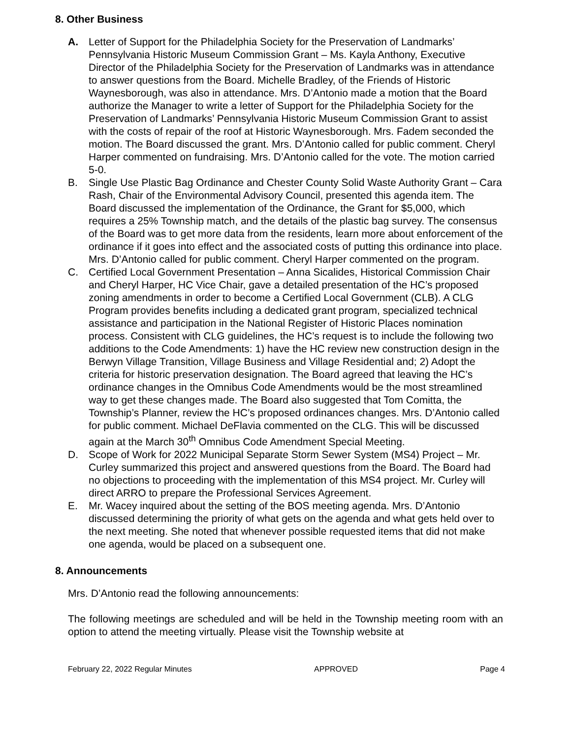8. Other Business
A. Letter of Support for the Philadelphia Society for the Preservation of Landmarks’ Pennsylvania Historic Museum Commission Grant – Ms. Kayla Anthony, Executive Director of the Philadelphia Society for the Preservation of Landmarks was in attendance to answer questions from the Board. Michelle Bradley, of the Friends of Historic Waynesborough, was also in attendance. Mrs. D’Antonio made a motion that the Board authorize the Manager to write a letter of Support for the Philadelphia Society for the Preservation of Landmarks’ Pennsylvania Historic Museum Commission Grant to assist with the costs of repair of the roof at Historic Waynesborough. Mrs. Fadem seconded the motion. The Board discussed the grant. Mrs. D’Antonio called for public comment. Cheryl Harper commented on fundraising. Mrs. D’Antonio called for the vote. The motion carried 5-0.
B. Single Use Plastic Bag Ordinance and Chester County Solid Waste Authority Grant – Cara Rash, Chair of the Environmental Advisory Council, presented this agenda item. The Board discussed the implementation of the Ordinance, the Grant for $5,000, which requires a 25% Township match, and the details of the plastic bag survey. The consensus of the Board was to get more data from the residents, learn more about enforcement of the ordinance if it goes into effect and the associated costs of putting this ordinance into place. Mrs. D’Antonio called for public comment. Cheryl Harper commented on the program.
C. Certified Local Government Presentation – Anna Sicalides, Historical Commission Chair and Cheryl Harper, HC Vice Chair, gave a detailed presentation of the HC’s proposed zoning amendments in order to become a Certified Local Government (CLB). A CLG Program provides benefits including a dedicated grant program, specialized technical assistance and participation in the National Register of Historic Places nomination process. Consistent with CLG guidelines, the HC’s request is to include the following two additions to the Code Amendments: 1) have the HC review new construction design in the Berwyn Village Transition, Village Business and Village Residential and; 2) Adopt the criteria for historic preservation designation. The Board agreed that leaving the HC’s ordinance changes in the Omnibus Code Amendments would be the most streamlined way to get these changes made. The Board also suggested that Tom Comitta, the Township’s Planner, review the HC’s proposed ordinances changes. Mrs. D’Antonio called for public comment. Michael DeFlavia commented on the CLG. This will be discussed again at the March 30<sup>th</sup> Omnibus Code Amendment Special Meeting.
D. Scope of Work for 2022 Municipal Separate Storm Sewer System (MS4) Project – Mr. Curley summarized this project and answered questions from the Board. The Board had no objections to proceeding with the implementation of this MS4 project. Mr. Curley will direct ARRO to prepare the Professional Services Agreement.
E. Mr. Wacey inquired about the setting of the BOS meeting agenda. Mrs. D’Antonio discussed determining the priority of what gets on the agenda and what gets held over to the next meeting. She noted that whenever possible requested items that did not make one agenda, would be placed on a subsequent one.
8. Announcements
Mrs. D’Antonio read the following announcements:
The following meetings are scheduled and will be held in the Township meeting room with an option to attend the meeting virtually. Please visit the Township website at
February 22, 2022 Regular Minutes APPROVED Page 4